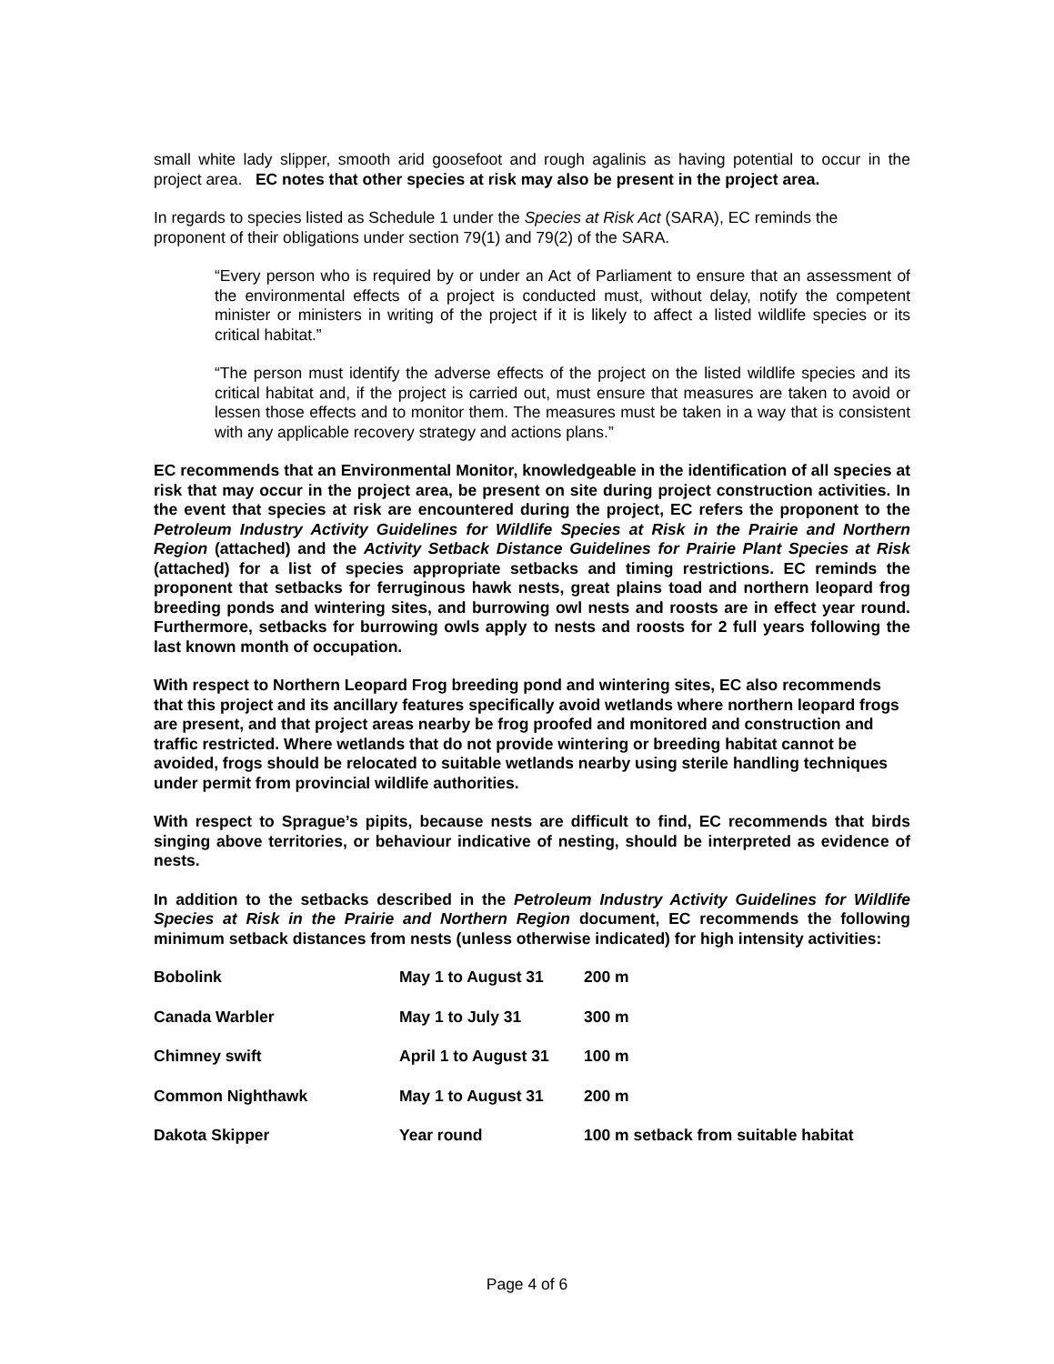small white lady slipper, smooth arid goosefoot and rough agalinis as having potential to occur in the project area. EC notes that other species at risk may also be present in the project area.
In regards to species listed as Schedule 1 under the Species at Risk Act (SARA), EC reminds the proponent of their obligations under section 79(1) and 79(2) of the SARA.
“Every person who is required by or under an Act of Parliament to ensure that an assessment of the environmental effects of a project is conducted must, without delay, notify the competent minister or ministers in writing of the project if it is likely to affect a listed wildlife species or its critical habitat.”
“The person must identify the adverse effects of the project on the listed wildlife species and its critical habitat and, if the project is carried out, must ensure that measures are taken to avoid or lessen those effects and to monitor them. The measures must be taken in a way that is consistent with any applicable recovery strategy and actions plans.”
EC recommends that an Environmental Monitor, knowledgeable in the identification of all species at risk that may occur in the project area, be present on site during project construction activities. In the event that species at risk are encountered during the project, EC refers the proponent to the Petroleum Industry Activity Guidelines for Wildlife Species at Risk in the Prairie and Northern Region (attached) and the Activity Setback Distance Guidelines for Prairie Plant Species at Risk (attached) for a list of species appropriate setbacks and timing restrictions. EC reminds the proponent that setbacks for ferruginous hawk nests, great plains toad and northern leopard frog breeding ponds and wintering sites, and burrowing owl nests and roosts are in effect year round. Furthermore, setbacks for burrowing owls apply to nests and roosts for 2 full years following the last known month of occupation.
With respect to Northern Leopard Frog breeding pond and wintering sites, EC also recommends that this project and its ancillary features specifically avoid wetlands where northern leopard frogs are present, and that project areas nearby be frog proofed and monitored and construction and traffic restricted. Where wetlands that do not provide wintering or breeding habitat cannot be avoided, frogs should be relocated to suitable wetlands nearby using sterile handling techniques under permit from provincial wildlife authorities.
With respect to Sprague’s pipits, because nests are difficult to find, EC recommends that birds singing above territories, or behaviour indicative of nesting, should be interpreted as evidence of nests.
In addition to the setbacks described in the Petroleum Industry Activity Guidelines for Wildlife Species at Risk in the Prairie and Northern Region document, EC recommends the following minimum setback distances from nests (unless otherwise indicated) for high intensity activities:
| Bobolink | May 1 to August 31 | 200 m |
| Canada Warbler | May 1 to July 31 | 300 m |
| Chimney swift | April 1 to August 31 | 100 m |
| Common Nighthawk | May 1 to August 31 | 200 m |
| Dakota Skipper | Year round | 100 m setback from suitable habitat |
Page 4 of 6